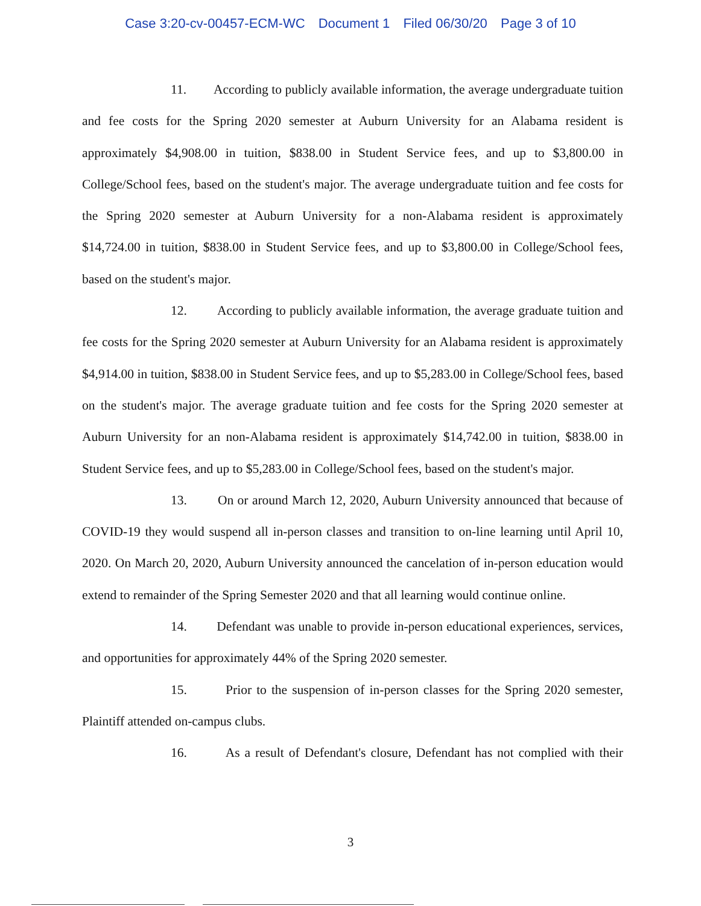Case 3:20-cv-00457-ECM-WC Document 1 Filed 06/30/20 Page 3 of 10
11. According to publicly available information, the average undergraduate tuition and fee costs for the Spring 2020 semester at Auburn University for an Alabama resident is approximately $4,908.00 in tuition, $838.00 in Student Service fees, and up to $3,800.00 in College/School fees, based on the student's major. The average undergraduate tuition and fee costs for the Spring 2020 semester at Auburn University for a non-Alabama resident is approximately $14,724.00 in tuition, $838.00 in Student Service fees, and up to $3,800.00 in College/School fees, based on the student's major.
12. According to publicly available information, the average graduate tuition and fee costs for the Spring 2020 semester at Auburn University for an Alabama resident is approximately $4,914.00 in tuition, $838.00 in Student Service fees, and up to $5,283.00 in College/School fees, based on the student's major. The average graduate tuition and fee costs for the Spring 2020 semester at Auburn University for an non-Alabama resident is approximately $14,742.00 in tuition, $838.00 in Student Service fees, and up to $5,283.00 in College/School fees, based on the student's major.
13. On or around March 12, 2020, Auburn University announced that because of COVID-19 they would suspend all in-person classes and transition to on-line learning until April 10, 2020. On March 20, 2020, Auburn University announced the cancelation of in-person education would extend to remainder of the Spring Semester 2020 and that all learning would continue online.
14. Defendant was unable to provide in-person educational experiences, services, and opportunities for approximately 44% of the Spring 2020 semester.
15. Prior to the suspension of in-person classes for the Spring 2020 semester, Plaintiff attended on-campus clubs.
16. As a result of Defendant's closure, Defendant has not complied with their
3